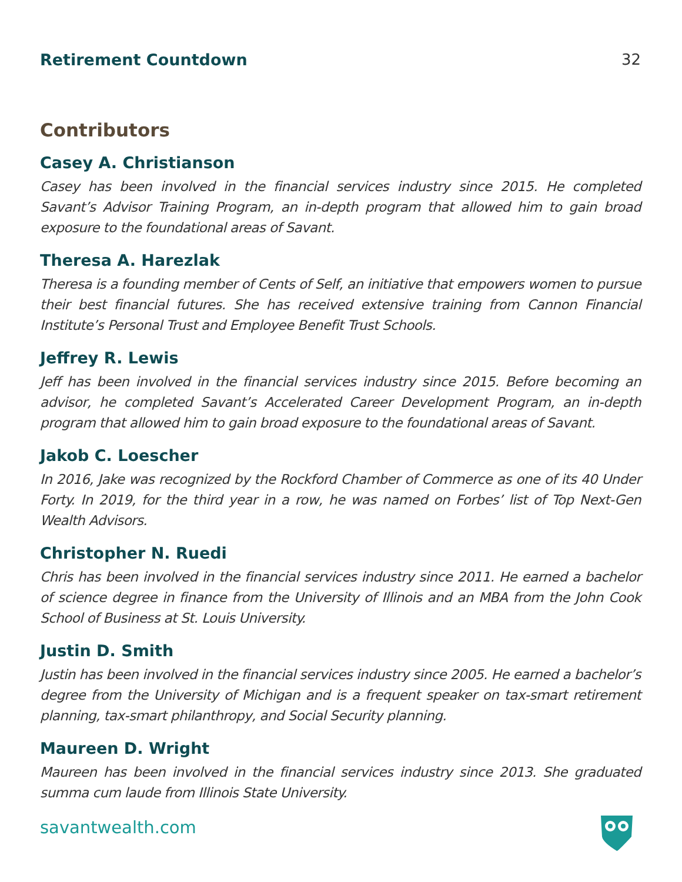Retirement Countdown 32
Contributors
Casey A. Christianson
Casey has been involved in the financial services industry since 2015. He completed Savant’s Advisor Training Program, an in-depth program that allowed him to gain broad exposure to the foundational areas of Savant.
Theresa A. Harezlak
Theresa is a founding member of Cents of Self, an initiative that empowers women to pursue their best financial futures. She has received extensive training from Cannon Financial Institute’s Personal Trust and Employee Benefit Trust Schools.
Jeffrey R. Lewis
Jeff has been involved in the financial services industry since 2015. Before becoming an advisor, he completed Savant’s Accelerated Career Development Program, an in-depth program that allowed him to gain broad exposure to the foundational areas of Savant.
Jakob C. Loescher
In 2016, Jake was recognized by the Rockford Chamber of Commerce as one of its 40 Under Forty. In 2019, for the third year in a row, he was named on Forbes’ list of Top Next-Gen Wealth Advisors.
Christopher N. Ruedi
Chris has been involved in the financial services industry since 2011. He earned a bachelor of science degree in finance from the University of Illinois and an MBA from the John Cook School of Business at St. Louis University.
Justin D. Smith
Justin has been involved in the financial services industry since 2005. He earned a bachelor’s degree from the University of Michigan and is a frequent speaker on tax-smart retirement planning, tax-smart philanthropy, and Social Security planning.
Maureen D. Wright
Maureen has been involved in the financial services industry since 2013. She graduated summa cum laude from Illinois State University.
savantwealth.com